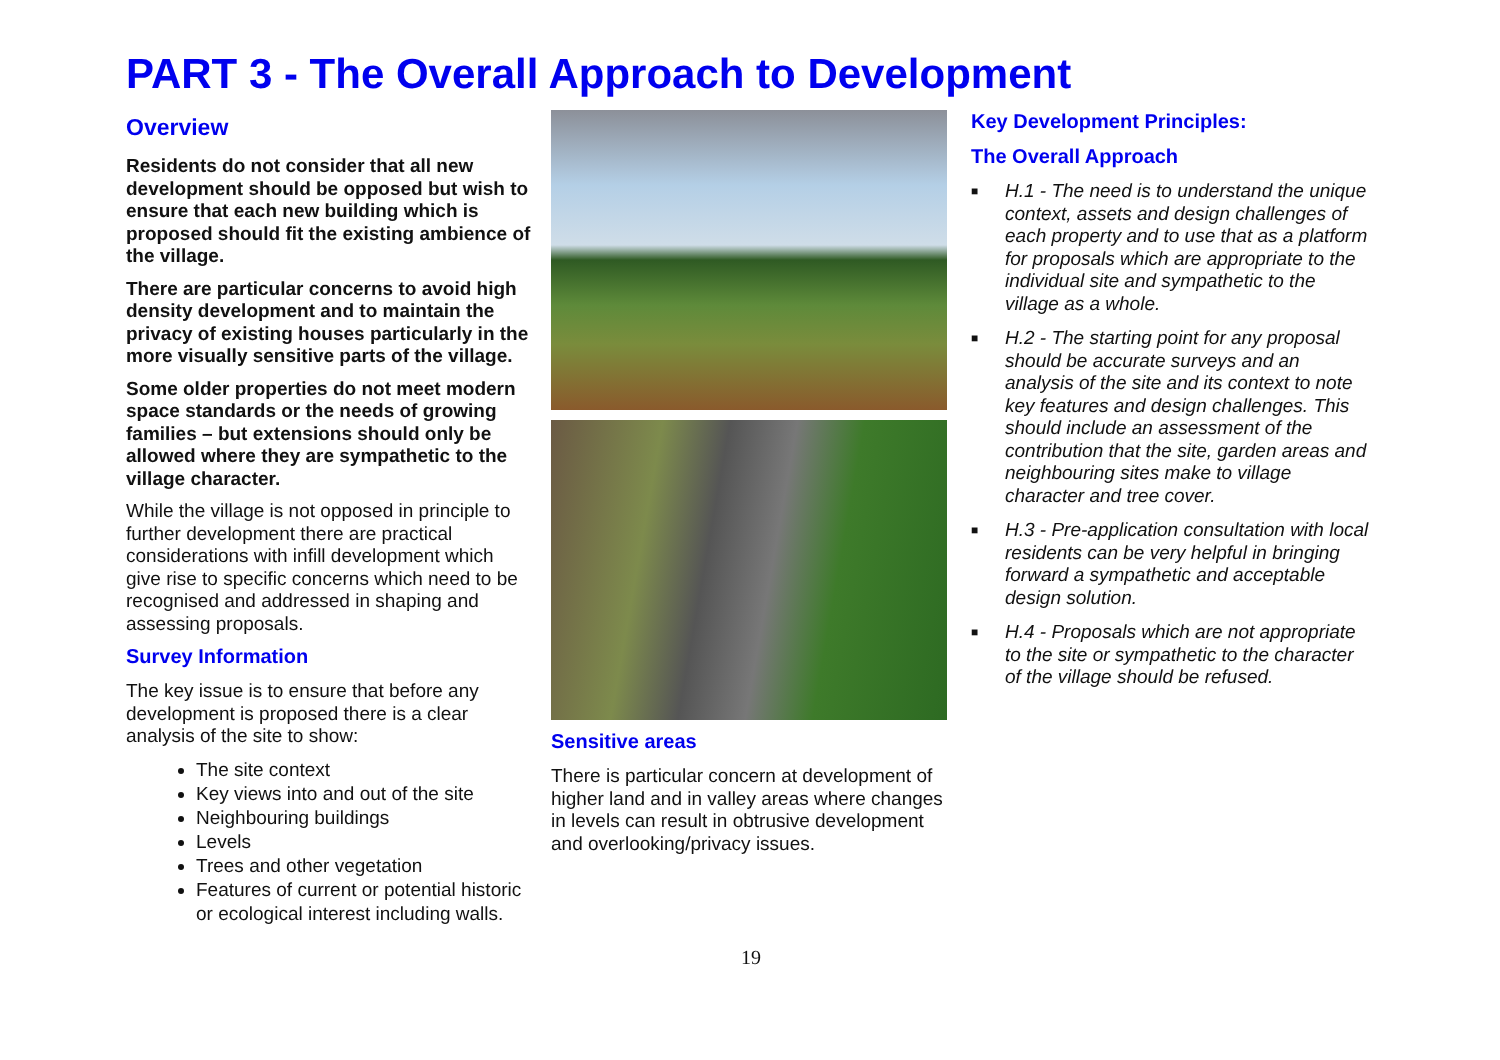PART 3 - The Overall Approach to Development
Overview
Residents do not consider that all new development should be opposed but wish to ensure that each new building which is proposed should fit the existing ambience of the village.
There are particular concerns to avoid high density development and to maintain the privacy of existing houses particularly in the more visually sensitive parts of the village.
Some older properties do not meet modern space standards or the needs of growing families – but extensions should only be allowed where they are sympathetic to the village character.
While the village is not opposed in principle to further development there are practical considerations with infill development which give rise to specific concerns which need to be recognised and addressed in shaping and assessing proposals.
Survey Information
The key issue is to ensure that before any development is proposed there is a clear analysis of the site to show:
The site context
Key views into and out of the site
Neighbouring buildings
Levels
Trees and other vegetation
Features of current or potential historic or ecological interest including walls.
Sensitive areas
There is particular concern at development of higher land and in valley areas where changes in levels can result in obtrusive development and overlooking/privacy issues.
Key Development Principles:
The Overall Approach
■ H.1 - The need is to understand the unique context, assets and design challenges of each property and to use that as a platform for proposals which are appropriate to the individual site and sympathetic to the village as a whole.
■ H.2 - The starting point for any proposal should be accurate surveys and an analysis of the site and its context to note key features and design challenges. This should include an assessment of the contribution that the site, garden areas and neighbouring sites make to village character and tree cover.
■ H.3 - Pre-application consultation with local residents can be very helpful in bringing forward a sympathetic and acceptable design solution.
■ H.4 - Proposals which are not appropriate to the site or sympathetic to the character of the village should be refused.
19